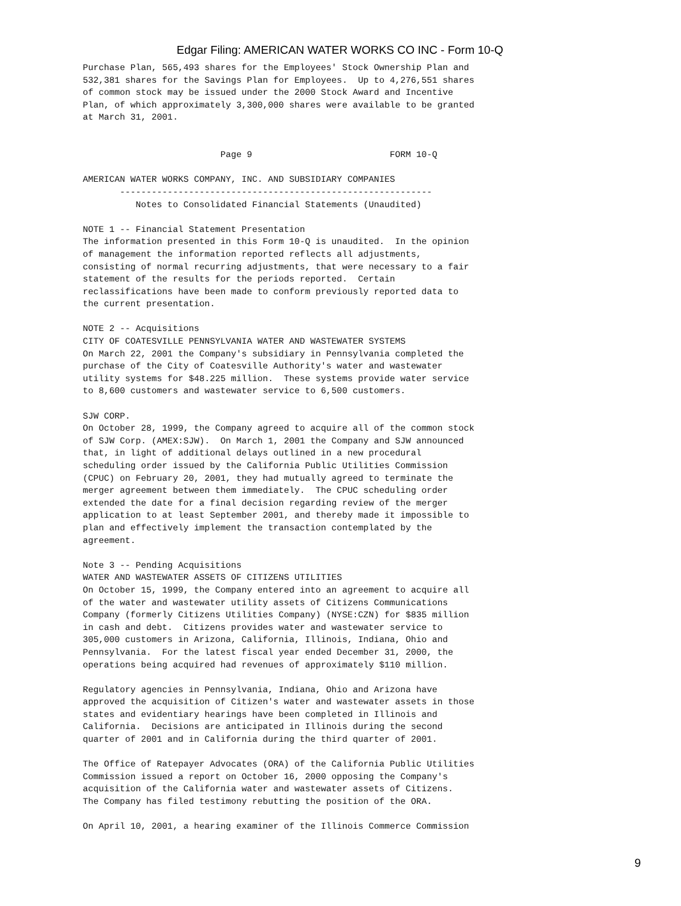Edgar Filing: AMERICAN WATER WORKS CO INC - Form 10-Q
Purchase Plan, 565,493 shares for the Employees' Stock Ownership Plan and
532,381 shares for the Savings Plan for Employees.  Up to 4,276,551 shares
of common stock may be issued under the 2000 Stock Award and Incentive
Plan, of which approximately 3,300,000 shares were available to be granted
at March 31, 2001.


                          Page 9                          FORM 10-Q

AMERICAN WATER WORKS COMPANY, INC. AND SUBSIDIARY COMPANIES
       -----------------------------------------------------------
          Notes to Consolidated Financial Statements (Unaudited)

NOTE 1 -- Financial Statement Presentation
The information presented in this Form 10-Q is unaudited.  In the opinion
of management the information reported reflects all adjustments,
consisting of normal recurring adjustments, that were necessary to a fair
statement of the results for the periods reported.  Certain
reclassifications have been made to conform previously reported data to
the current presentation.

NOTE 2 -- Acquisitions
CITY OF COATESVILLE PENNSYLVANIA WATER AND WASTEWATER SYSTEMS
On March 22, 2001 the Company's subsidiary in Pennsylvania completed the
purchase of the City of Coatesville Authority's water and wastewater
utility systems for $48.225 million.  These systems provide water service
to 8,600 customers and wastewater service to 6,500 customers.

SJW CORP.
On October 28, 1999, the Company agreed to acquire all of the common stock
of SJW Corp. (AMEX:SJW).  On March 1, 2001 the Company and SJW announced
that, in light of additional delays outlined in a new procedural
scheduling order issued by the California Public Utilities Commission
(CPUC) on February 20, 2001, they had mutually agreed to terminate the
merger agreement between them immediately.  The CPUC scheduling order
extended the date for a final decision regarding review of the merger
application to at least September 2001, and thereby made it impossible to
plan and effectively implement the transaction contemplated by the
agreement.

Note 3 -- Pending Acquisitions
WATER AND WASTEWATER ASSETS OF CITIZENS UTILITIES
On October 15, 1999, the Company entered into an agreement to acquire all
of the water and wastewater utility assets of Citizens Communications
Company (formerly Citizens Utilities Company) (NYSE:CZN) for $835 million
in cash and debt.  Citizens provides water and wastewater service to
305,000 customers in Arizona, California, Illinois, Indiana, Ohio and
Pennsylvania.  For the latest fiscal year ended December 31, 2000, the
operations being acquired had revenues of approximately $110 million.

Regulatory agencies in Pennsylvania, Indiana, Ohio and Arizona have
approved the acquisition of Citizen's water and wastewater assets in those
states and evidentiary hearings have been completed in Illinois and
California.  Decisions are anticipated in Illinois during the second
quarter of 2001 and in California during the third quarter of 2001.

The Office of Ratepayer Advocates (ORA) of the California Public Utilities
Commission issued a report on October 16, 2000 opposing the Company's
acquisition of the California water and wastewater assets of Citizens.
The Company has filed testimony rebutting the position of the ORA.

On April 10, 2001, a hearing examiner of the Illinois Commerce Commission
9